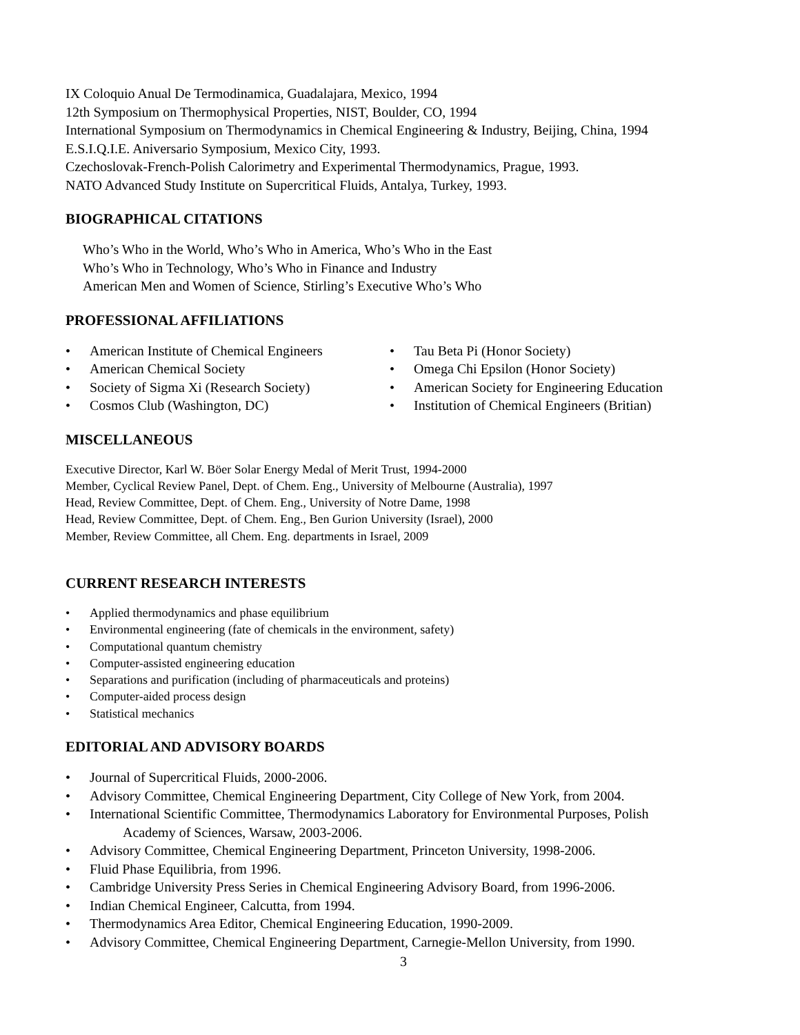IX Coloquio Anual De Termodinamica, Guadalajara, Mexico, 1994
12th Symposium on Thermophysical Properties, NIST, Boulder, CO, 1994
International Symposium on Thermodynamics in Chemical Engineering & Industry, Beijing, China, 1994
E.S.I.Q.I.E. Aniversario Symposium, Mexico City, 1993.
Czechoslovak-French-Polish Calorimetry and Experimental Thermodynamics, Prague, 1993.
NATO Advanced Study Institute on Supercritical Fluids, Antalya, Turkey, 1993.
BIOGRAPHICAL CITATIONS
Who’s Who in the World, Who’s Who in America, Who’s Who in the East
Who’s Who in Technology, Who’s Who in Finance and Industry
American Men and Women of Science, Stirling’s Executive Who’s Who
PROFESSIONAL AFFILIATIONS
• American Institute of Chemical Engineers
• American Chemical Society
• Society of Sigma Xi (Research Society)
• Cosmos Club (Washington, DC)
• Tau Beta Pi (Honor Society)
• Omega Chi Epsilon (Honor Society)
• American Society for Engineering Education
• Institution of Chemical Engineers (Britian)
MISCELLANEOUS
Executive Director, Karl W. Böer Solar Energy Medal of Merit Trust, 1994-2000
Member, Cyclical Review Panel, Dept. of Chem. Eng., University of Melbourne (Australia), 1997
Head, Review Committee, Dept. of Chem. Eng., University of Notre Dame, 1998
Head, Review Committee, Dept. of Chem. Eng., Ben Gurion University (Israel), 2000
Member, Review Committee, all Chem. Eng. departments in Israel, 2009
CURRENT RESEARCH INTERESTS
• Applied thermodynamics and phase equilibrium
• Environmental engineering (fate of chemicals in the environment, safety)
• Computational quantum chemistry
• Computer-assisted engineering education
• Separations and purification (including of pharmaceuticals and proteins)
• Computer-aided process design
• Statistical mechanics
EDITORIAL AND ADVISORY BOARDS
• Journal of Supercritical Fluids, 2000-2006.
• Advisory Committee, Chemical Engineering Department, City College of New York, from 2004.
• International Scientific Committee, Thermodynamics Laboratory for Environmental Purposes, Polish
Academy of Sciences, Warsaw, 2003-2006.
• Advisory Committee, Chemical Engineering Department, Princeton University, 1998-2006.
• Fluid Phase Equilibria, from 1996.
• Cambridge University Press Series in Chemical Engineering Advisory Board, from 1996-2006.
• Indian Chemical Engineer, Calcutta, from 1994.
• Thermodynamics Area Editor, Chemical Engineering Education, 1990-2009.
• Advisory Committee, Chemical Engineering Department, Carnegie-Mellon University, from 1990.
3